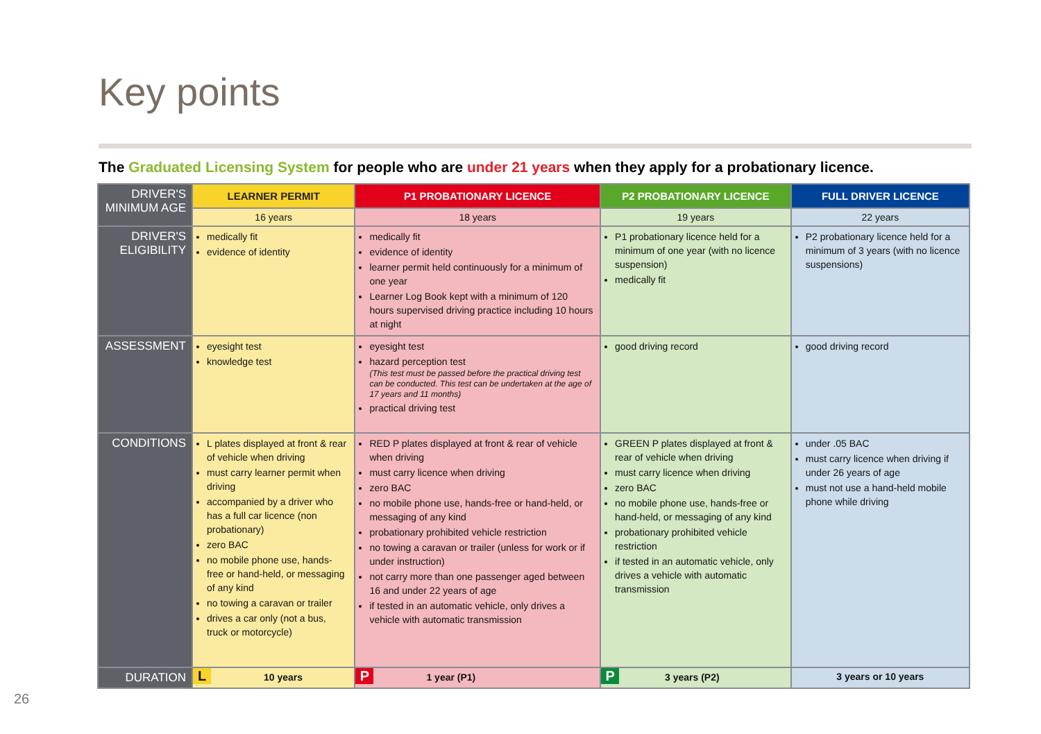Key points
The Graduated Licensing System for people who are under 21 years when they apply for a probationary licence.
| DRIVER'S MINIMUM AGE | LEARNER PERMIT | P1 PROBATIONARY LICENCE | P2 PROBATIONARY LICENCE | FULL DRIVER LICENCE |
| | 16 years | 18 years | 19 years | 22 years |
| DRIVER'S ELIGIBILITY | medically fit evidence of identity | medically fit evidence of identity learner permit held continuously for a minimum of one year Learner Log Book kept with a minimum of 120 hours supervised driving practice including 10 hours at night | P1 probationary licence held for a minimum of one year (with no licence suspension) medically fit | P2 probationary licence held for a minimum of 3 years (with no licence suspensions) |
| ASSESSMENT | eyesight test knowledge test | eyesight test hazard perception test (This test must be passed before the practical driving test can be conducted. This test can be undertaken at the age of 17 years and 11 months) practical driving test | good driving record | good driving record |
| CONDITIONS | L plates displayed at front & rear of vehicle when driving must carry learner permit when driving accompanied by a driver who has a full car licence (non probationary) zero BAC no mobile phone use, hands-free or hand-held, or messaging of any kind no towing a caravan or trailer drives a car only (not a bus, truck or motorcycle) | RED P plates displayed at front & rear of vehicle when driving must carry licence when driving zero BAC no mobile phone use, hands-free or hand-held, or messaging of any kind probationary prohibited vehicle restriction no towing a caravan or trailer (unless for work or if under instruction) not carry more than one passenger aged between 16 and under 22 years of age if tested in an automatic vehicle, only drives a vehicle with automatic transmission | GREEN P plates displayed at front & rear of vehicle when driving must carry licence when driving zero BAC no mobile phone use, hands-free or hand-held, or messaging of any kind probationary prohibited vehicle restriction if tested in an automatic vehicle, only drives a vehicle with automatic transmission | under .05 BAC must carry licence when driving if under 26 years of age must not use a hand-held mobile phone while driving |
| DURATION | L 10 years | P 1 year (P1) | P 3 years (P2) | 3 years or 10 years |
26